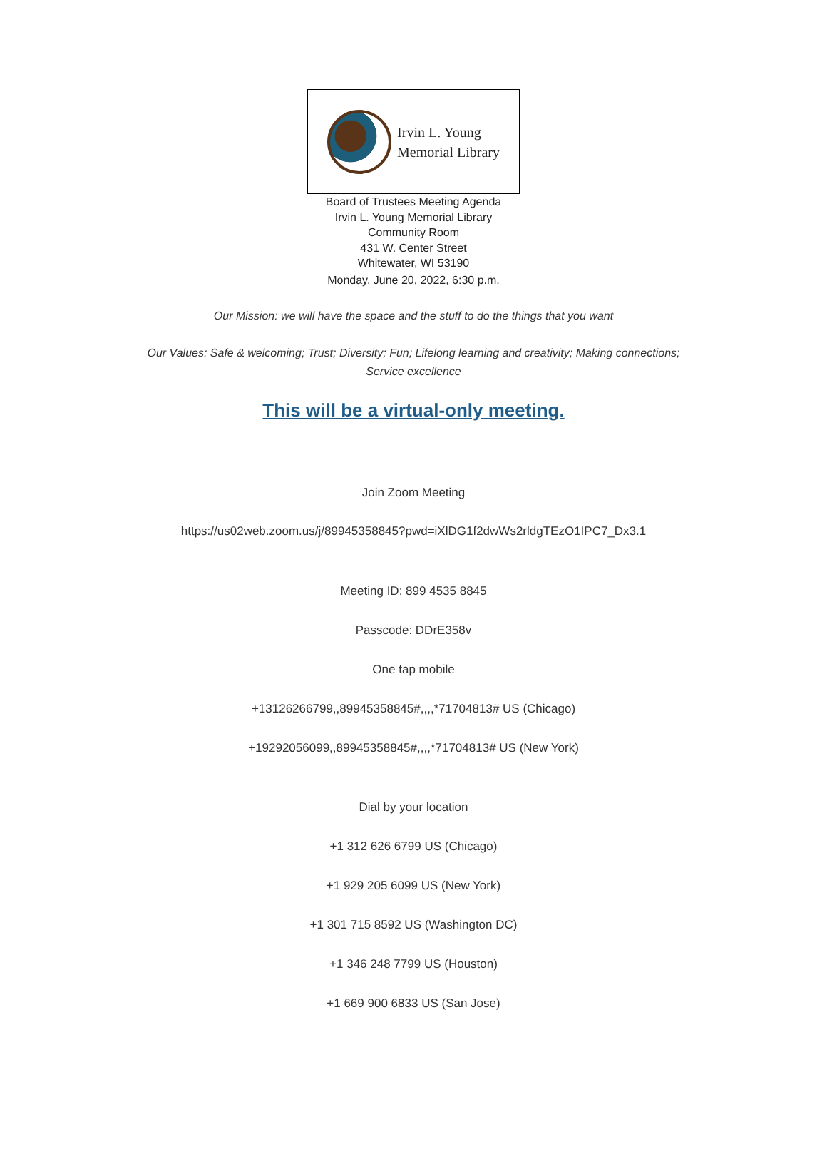Irvin L. Young
Memorial Library
Board of Trustees Meeting Agenda
Irvin L. Young Memorial Library
Community Room
431 W. Center Street
Whitewater, WI 53190
Monday, June 20, 2022, 6:30 p.m.
Our Mission: we will have the space and the stuff to do the things that you want
Our Values: Safe & welcoming; Trust; Diversity; Fun; Lifelong learning and creativity; Making connections;
Service excellence
This will be a virtual-only meeting.
Join Zoom Meeting
https://us02web.zoom.us/j/89945358845?pwd=iXlDG1f2dwWs2rldgTEzO1IPC7_Dx3.1
Meeting ID: 899 4535 8845
Passcode: DDrE358v
One tap mobile
+13126266799,,89945358845#,,,,*71704813# US (Chicago)
+19292056099,,89945358845#,,,,*71704813# US (New York)
Dial by your location
+1 312 626 6799 US (Chicago)
+1 929 205 6099 US (New York)
+1 301 715 8592 US (Washington DC)
+1 346 248 7799 US (Houston)
+1 669 900 6833 US (San Jose)